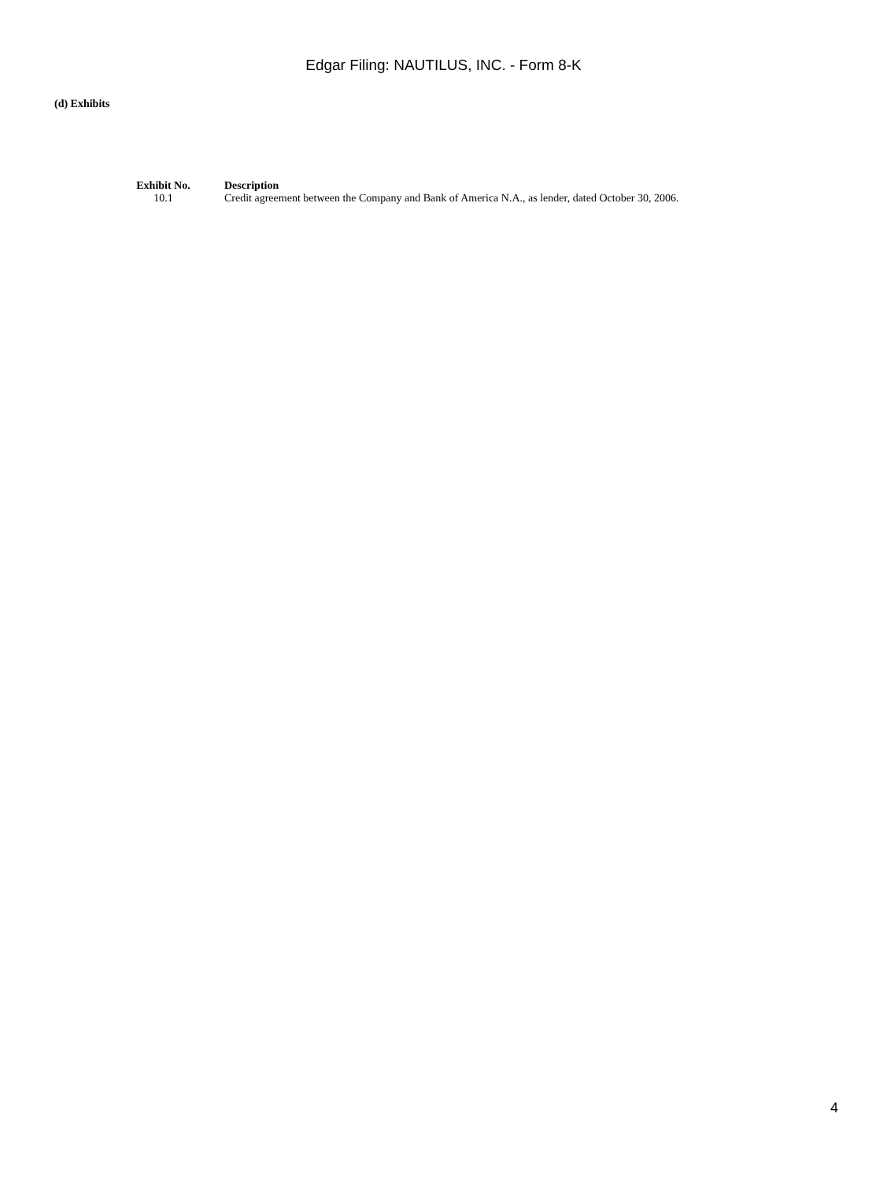Edgar Filing: NAUTILUS, INC. - Form 8-K
(d) Exhibits
| Exhibit No. | Description |
| --- | --- |
| 10.1 | Credit agreement between the Company and Bank of America N.A., as lender, dated October 30, 2006. |
4